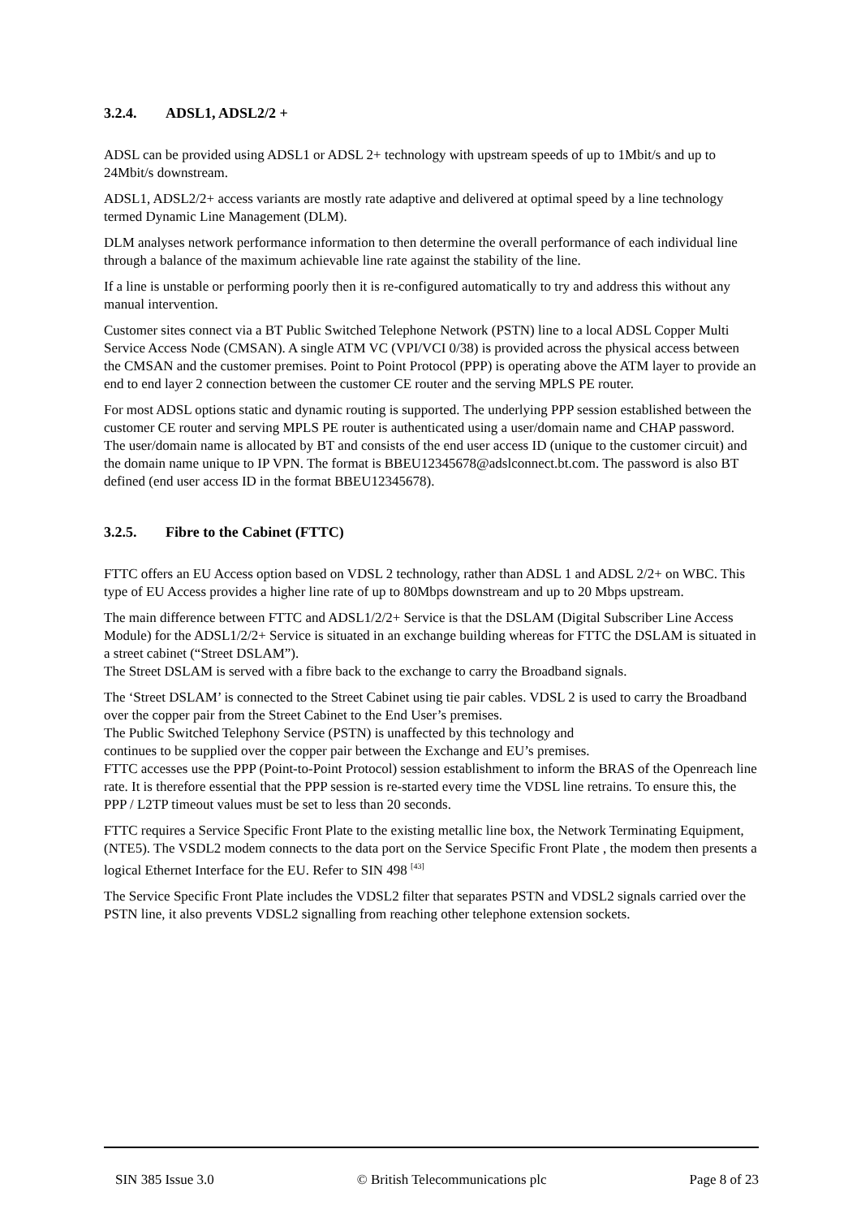3.2.4. ADSL1, ADSL2/2 +
ADSL can be provided using ADSL1 or ADSL 2+ technology with upstream speeds of up to 1Mbit/s and up to 24Mbit/s downstream.
ADSL1, ADSL2/2+ access variants are mostly rate adaptive and delivered at optimal speed by a line technology termed Dynamic Line Management (DLM).
DLM analyses network performance information to then determine the overall performance of each individual line through a balance of the maximum achievable line rate against the stability of the line.
If a line is unstable or performing poorly then it is re-configured automatically to try and address this without any manual intervention.
Customer sites connect via a BT Public Switched Telephone Network (PSTN) line to a local ADSL Copper Multi Service Access Node (CMSAN). A single ATM VC (VPI/VCI 0/38) is provided across the physical access between the CMSAN and the customer premises. Point to Point Protocol (PPP) is operating above the ATM layer to provide an end to end layer 2 connection between the customer CE router and the serving MPLS PE router.
For most ADSL options static and dynamic routing is supported. The underlying PPP session established between the customer CE router and serving MPLS PE router is authenticated using a user/domain name and CHAP password. The user/domain name is allocated by BT and consists of the end user access ID (unique to the customer circuit) and the domain name unique to IP VPN. The format is BBEU12345678@adslconnect.bt.com. The password is also BT defined (end user access ID in the format BBEU12345678).
3.2.5. Fibre to the Cabinet (FTTC)
FTTC offers an EU Access option based on VDSL 2 technology, rather than ADSL 1 and ADSL 2/2+ on WBC. This type of EU Access provides a higher line rate of up to 80Mbps downstream and up to 20 Mbps upstream.
The main difference between FTTC and ADSL1/2/2+ Service is that the DSLAM (Digital Subscriber Line Access Module) for the ADSL1/2/2+ Service is situated in an exchange building whereas for FTTC the DSLAM is situated in a street cabinet (“Street DSLAM”).
The Street DSLAM is served with a fibre back to the exchange to carry the Broadband signals.
The ‘Street DSLAM’ is connected to the Street Cabinet using tie pair cables. VDSL 2 is used to carry the Broadband over the copper pair from the Street Cabinet to the End User’s premises.
The Public Switched Telephony Service (PSTN) is unaffected by this technology and
continues to be supplied over the copper pair between the Exchange and EU’s premises.
FTTC accesses use the PPP (Point-to-Point Protocol) session establishment to inform the BRAS of the Openreach line rate. It is therefore essential that the PPP session is re-started every time the VDSL line retrains. To ensure this, the PPP / L2TP timeout values must be set to less than 20 seconds.
FTTC requires a Service Specific Front Plate to the existing metallic line box, the Network Terminating Equipment, (NTE5). The VSDL2 modem connects to the data port on the Service Specific Front Plate , the modem then presents a logical Ethernet Interface for the EU. Refer to SIN 498 <sup>[43]</sup>
The Service Specific Front Plate includes the VDSL2 filter that separates PSTN and VDSL2 signals carried over the PSTN line, it also prevents VDSL2 signalling from reaching other telephone extension sockets.
SIN 385 Issue 3.0 © British Telecommunications plc
Page 8 of 23